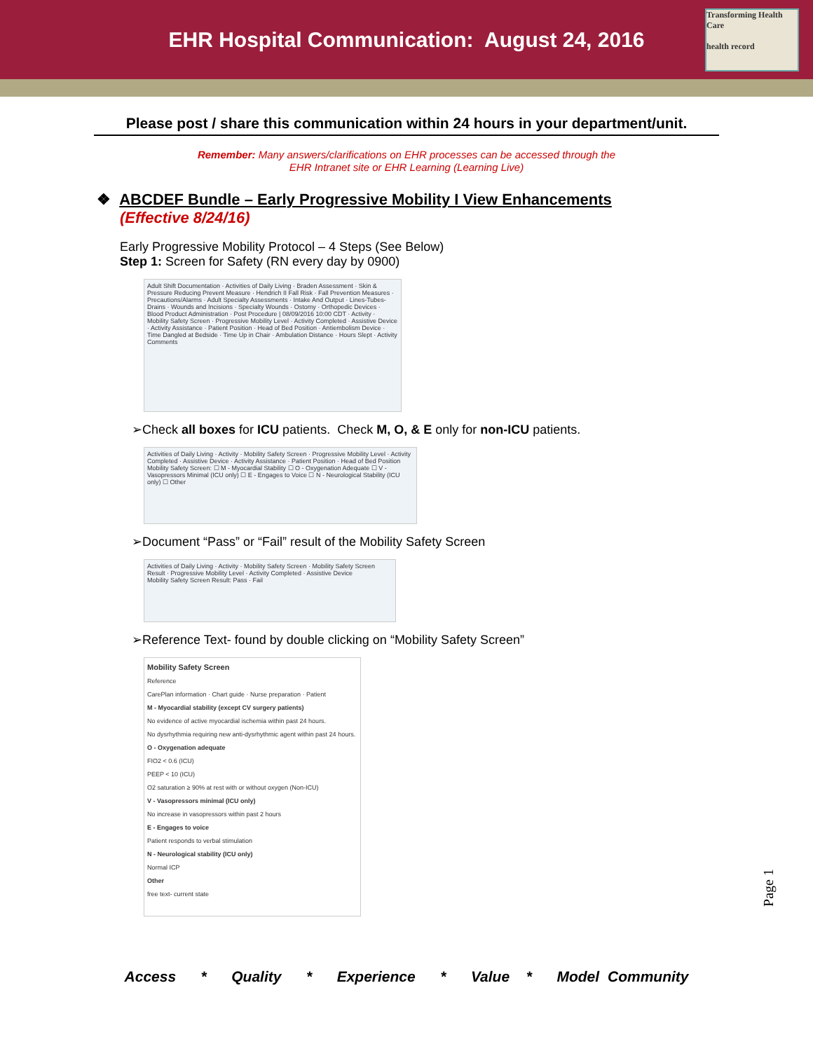EHR Hospital Communication: August 24, 2016
Transforming Health Care
health record
Please post / share this communication within 24 hours in your department/unit.
Remember: Many answers/clarifications on EHR processes can be accessed through the
EHR Intranet site or EHR Learning (Learning Live)
❖ ABCDEF Bundle – Early Progressive Mobility I View Enhancements
(Effective 8/24/16)
Early Progressive Mobility Protocol – 4 Steps (See Below)
Step 1: Screen for Safety (RN every day by 0900)
Adult Shift Documentation · Activities of Daily Living · Braden Assessment · Skin & Pressure Reducing Prevent Measure · Hendrich II Fall Risk · Fall Prevention Measures · Precautions/Alarms · Adult Specialty Assessments · Intake And Output · Lines-Tubes-Drains · Wounds and Incisions · Specialty Wounds · Ostomy · Orthopedic Devices · Blood Product Administration · Post Procedure | 08/09/2016 10:00 CDT · Activity · Mobility Safety Screen · Progressive Mobility Level · Activity Completed · Assistive Device · Activity Assistance · Patient Position · Head of Bed Position · Antiembolism Device · Time Dangled at Bedside · Time Up in Chair · Ambulation Distance · Hours Slept · Activity Comments
➢Check all boxes for ICU patients. Check M, O, & E only for non-ICU patients.
Activities of Daily Living · Activity · Mobility Safety Screen · Progressive Mobility Level · Activity Completed · Assistive Device · Activity Assistance · Patient Position · Head of Bed Position
Mobility Safety Screen: ☐ M - Myocardial Stability ☐ O - Oxygenation Adequate ☐ V - Vasopressors Minimal (ICU only) ☐ E - Engages to Voice ☐ N - Neurological Stability (ICU only) ☐ Other
➢Document “Pass” or “Fail” result of the Mobility Safety Screen
Activities of Daily Living · Activity · Mobility Safety Screen · Mobility Safety Screen Result · Progressive Mobility Level · Activity Completed · Assistive Device
Mobility Safety Screen Result: Pass · Fail
➢Reference Text- found by double clicking on “Mobility Safety Screen”
Mobility Safety Screen
Reference
CarePlan information · Chart guide · Nurse preparation · Patient
M - Myocardial stability (except CV surgery patients)
No evidence of active myocardial ischemia within past 24 hours.
No dysrhythmia requiring new anti-dysrhythmic agent within past 24 hours.
O - Oxygenation adequate
FIO2 < 0.6 (ICU)
PEEP < 10 (ICU)
O2 saturation ≥ 90% at rest with or without oxygen (Non-ICU)
V - Vasopressors minimal (ICU only)
No increase in vasopressors within past 2 hours
E - Engages to voice
Patient responds to verbal stimulation
N - Neurological stability (ICU only)
Normal ICP
Other
free text- current state
Page 1
Access * Quality * Experience * Value * Model Community